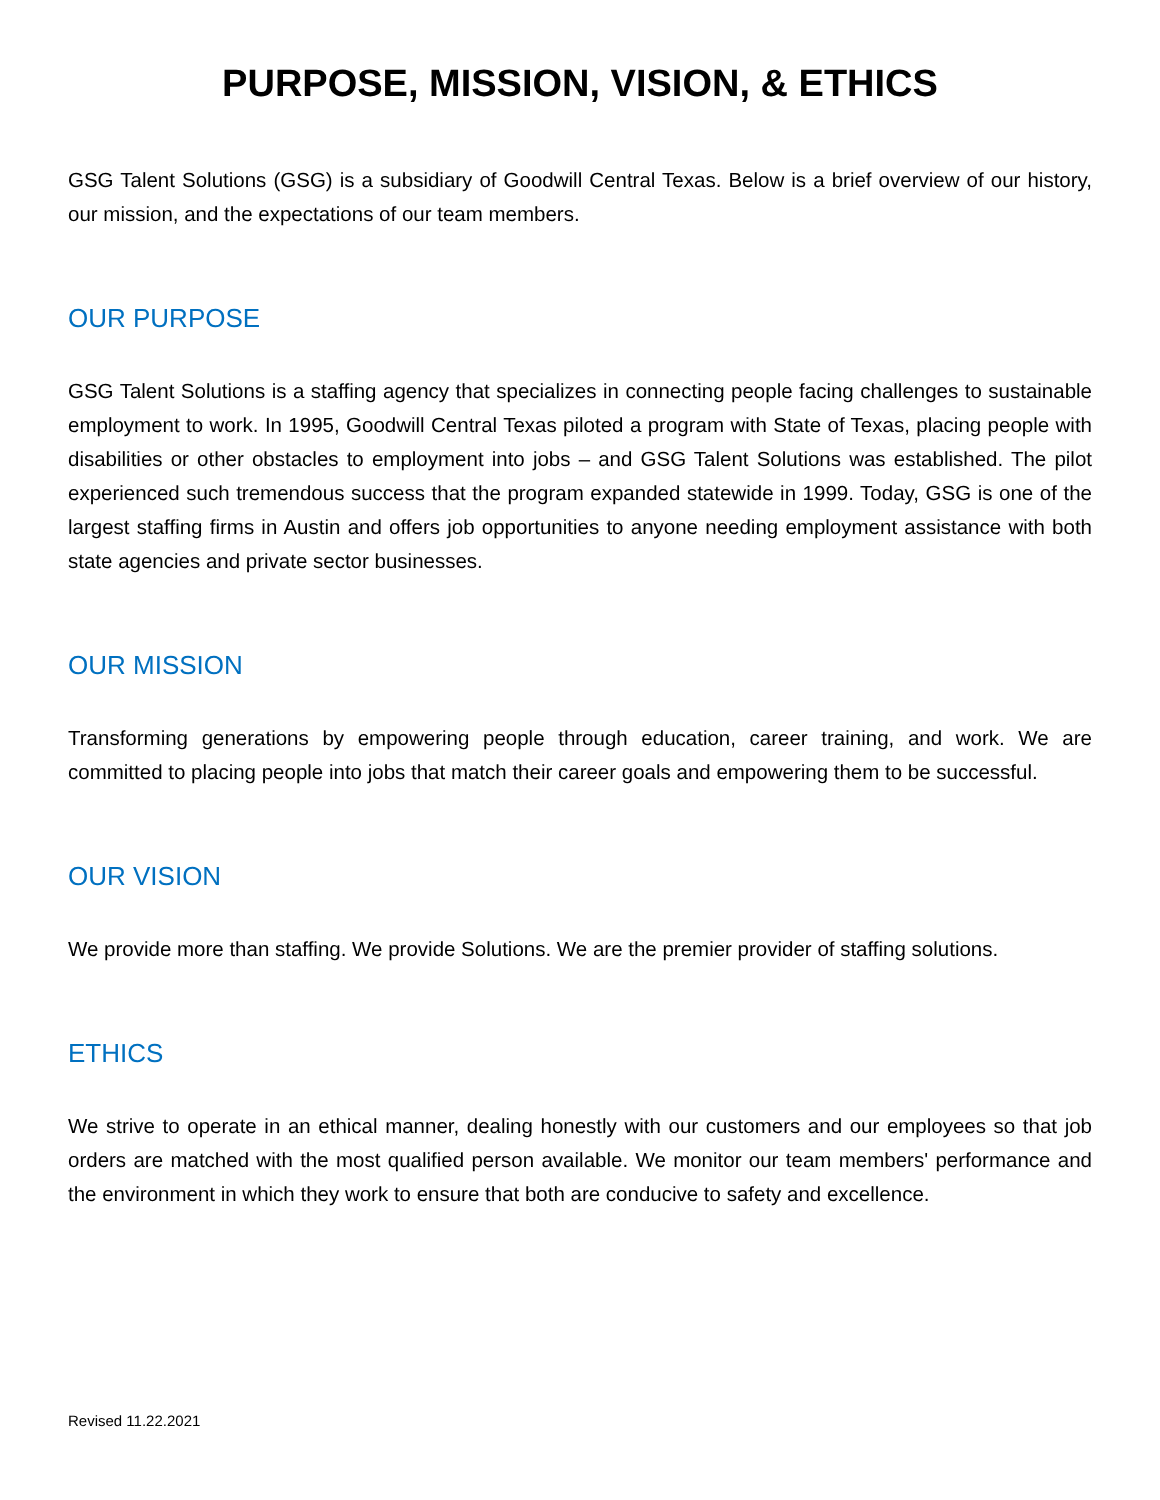PURPOSE, MISSION, VISION, & ETHICS
GSG Talent Solutions (GSG) is a subsidiary of Goodwill Central Texas. Below is a brief overview of our history, our mission, and the expectations of our team members.
OUR PURPOSE
GSG Talent Solutions is a staffing agency that specializes in connecting people facing challenges to sustainable employment to work. In 1995, Goodwill Central Texas piloted a program with State of Texas, placing people with disabilities or other obstacles to employment into jobs – and GSG Talent Solutions was established. The pilot experienced such tremendous success that the program expanded statewide in 1999. Today, GSG is one of the largest staffing firms in Austin and offers job opportunities to anyone needing employment assistance with both state agencies and private sector businesses.
OUR MISSION
Transforming generations by empowering people through education, career training, and work. We are committed to placing people into jobs that match their career goals and empowering them to be successful.
OUR VISION
We provide more than staffing. We provide Solutions. We are the premier provider of staffing solutions.
ETHICS
We strive to operate in an ethical manner, dealing honestly with our customers and our employees so that job orders are matched with the most qualified person available. We monitor our team members' performance and the environment in which they work to ensure that both are conducive to safety and excellence.
Revised 11.22.2021